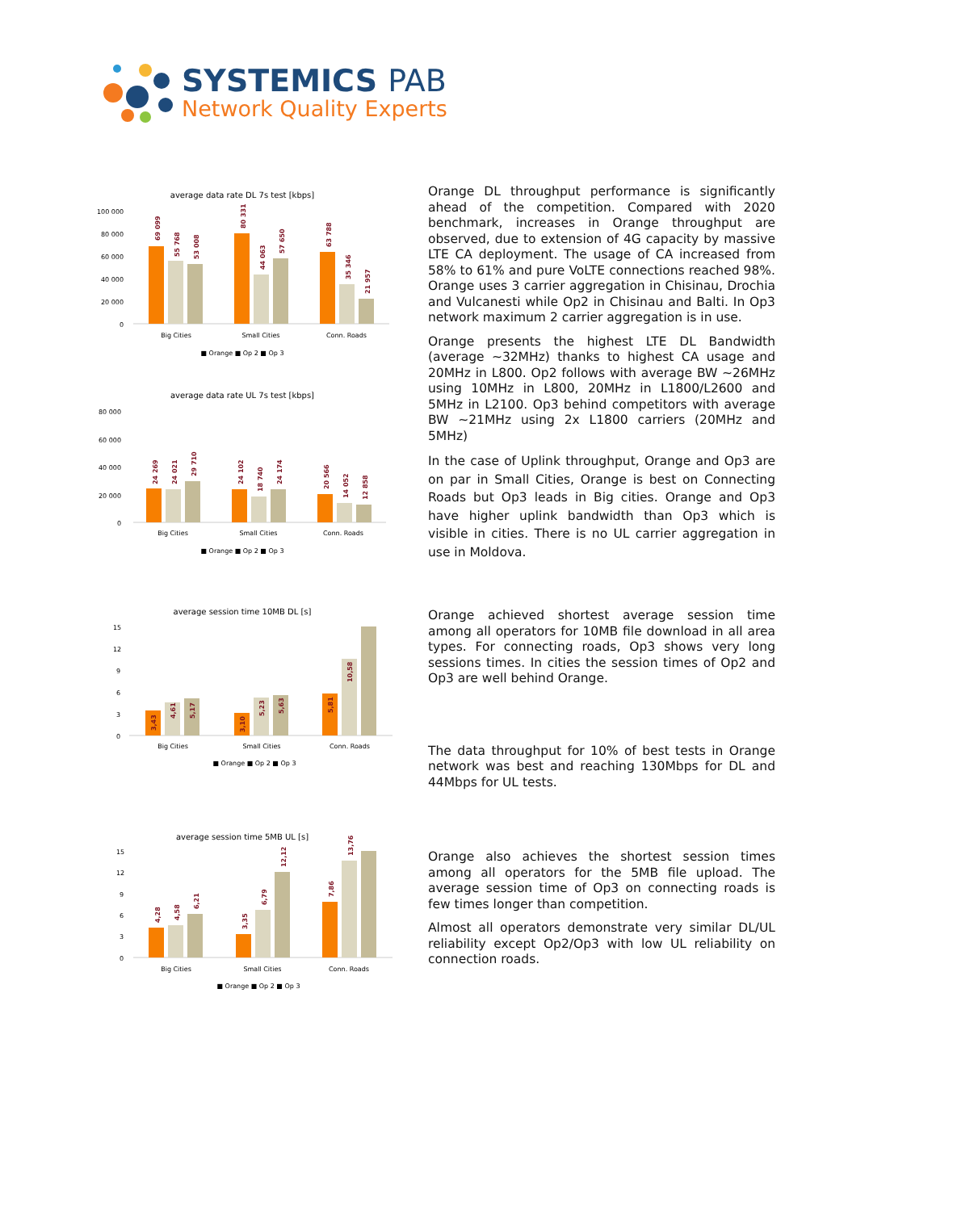SYSTEMICS PAB
Network Quality Experts
average data rate DL 7s test [kbps]
100 000
80 000
60 000
40 000
20 000
0
69 099
55 768
53 008
80 331
44 063
57 650
63 788
35 346
21 957
Big Cities
Small Cities
Conn. Roads
■ Orange ■ Op 2 ■ Op 3
Orange DL throughput performance is significantly ahead of the competition. Compared with 2020 benchmark, increases in Orange throughput are observed, due to extension of 4G capacity by massive LTE CA deployment. The usage of CA increased from 58% to 61% and pure VoLTE connections reached 98%. Orange uses 3 carrier aggregation in Chisinau, Drochia and Vulcanesti while Op2 in Chisinau and Balti. In Op3 network maximum 2 carrier aggregation is in use.
Orange presents the highest LTE DL Bandwidth (average ~32MHz) thanks to highest CA usage and 20MHz in L800. Op2 follows with average BW ~26MHz using 10MHz in L800, 20MHz in L1800/L2600 and 5MHz in L2100. Op3 behind competitors with average BW ~21MHz using 2x L1800 carriers (20MHz and 5MHz)
In the case of Uplink throughput, Orange and Op3 are on par in Small Cities, Orange is best on Connecting Roads but Op3 leads in Big cities. Orange and Op3 have higher uplink bandwidth than Op3 which is visible in cities. There is no UL carrier aggregation in use in Moldova.
average data rate UL 7s test [kbps]
80 000
60 000
40 000
20 000
0
24 269
24 021
29 710
24 102
18 740
24 174
20 566
14 052
12 858
Big Cities
Small Cities
Conn. Roads
■ Orange ■ Op 2 ■ Op 3
average session time 10MB DL [s]
15
12
9
6
3
0
3,43
4,61
5,17
3,10
5,23
5,63
5,81
10,58
Big Cities
Small Cities
Conn. Roads
■ Orange ■ Op 2 ■ Op 3
Orange achieved shortest average session time among all operators for 10MB file download in all area types. For connecting roads, Op3 shows very long sessions times. In cities the session times of Op2 and Op3 are well behind Orange.
The data throughput for 10% of best tests in Orange network was best and reaching 130Mbps for DL and 44Mbps for UL tests.
average session time 5MB UL [s]
15
12
9
6
3
0
4,28
4,58
6,21
3,35
6,79
12,12
7,86
13,76
Big Cities
Small Cities
Conn. Roads
■ Orange ■ Op 2 ■ Op 3
Orange also achieves the shortest session times among all operators for the 5MB file upload. The average session time of Op3 on connecting roads is few times longer than competition.
Almost all operators demonstrate very similar DL/UL reliability except Op2/Op3 with low UL reliability on connection roads.